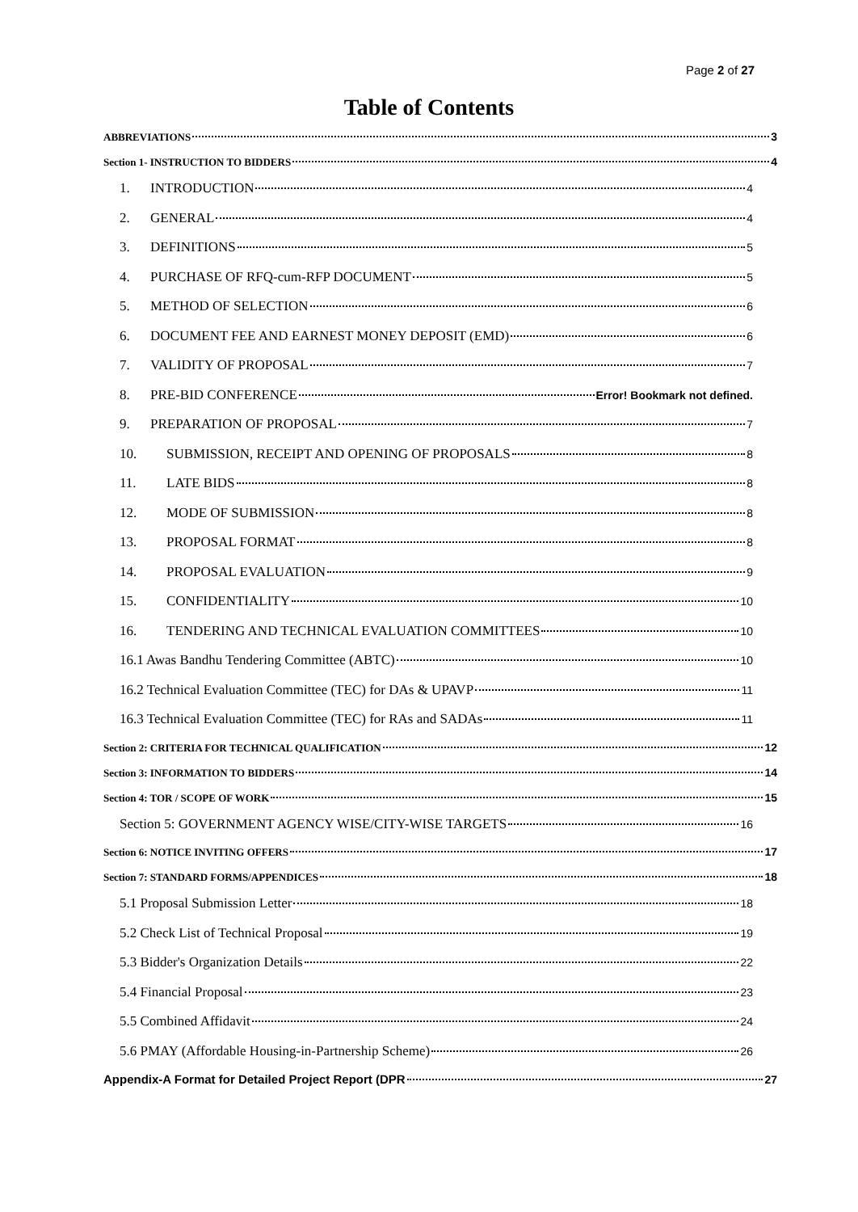Page 2 of 27
Table of Contents
ABBREVIATIONS 3
Section 1- INSTRUCTION TO BIDDERS 4
1. INTRODUCTION 4
2. GENERAL 4
3. DEFINITIONS 5
4. PURCHASE OF RFQ-cum-RFP DOCUMENT 5
5. METHOD OF SELECTION 6
6. DOCUMENT FEE AND EARNEST MONEY DEPOSIT (EMD) 6
7. VALIDITY OF PROPOSAL 7
8. PRE-BID CONFERENCE Error! Bookmark not defined.
9. PREPARATION OF PROPOSAL 7
10. SUBMISSION, RECEIPT AND OPENING OF PROPOSALS 8
11. LATE BIDS 8
12. MODE OF SUBMISSION 8
13. PROPOSAL FORMAT 8
14. PROPOSAL EVALUATION 9
15. CONFIDENTIALITY 10
16. TENDERING AND TECHNICAL EVALUATION COMMITTEES 10
16.1 Awas Bandhu Tendering Committee (ABTC) 10
16.2 Technical Evaluation Committee (TEC) for DAs & UPAVP 11
16.3 Technical Evaluation Committee (TEC) for RAs and SADAs 11
Section 2: CRITERIA FOR TECHNICAL QUALIFICATION 12
Section 3: INFORMATION TO BIDDERS 14
Section 4: TOR / SCOPE OF WORK 15
Section 5: GOVERNMENT AGENCY WISE/CITY-WISE TARGETS 16
Section 6: NOTICE INVITING OFFERS 17
Section 7: STANDARD FORMS/APPENDICES 18
5.1 Proposal Submission Letter 18
5.2 Check List of Technical Proposal 19
5.3 Bidder's Organization Details 22
5.4 Financial Proposal 23
5.5 Combined Affidavit 24
5.6 PMAY (Affordable Housing-in-Partnership Scheme) 26
Appendix-A Format for Detailed Project Report (DPR 27